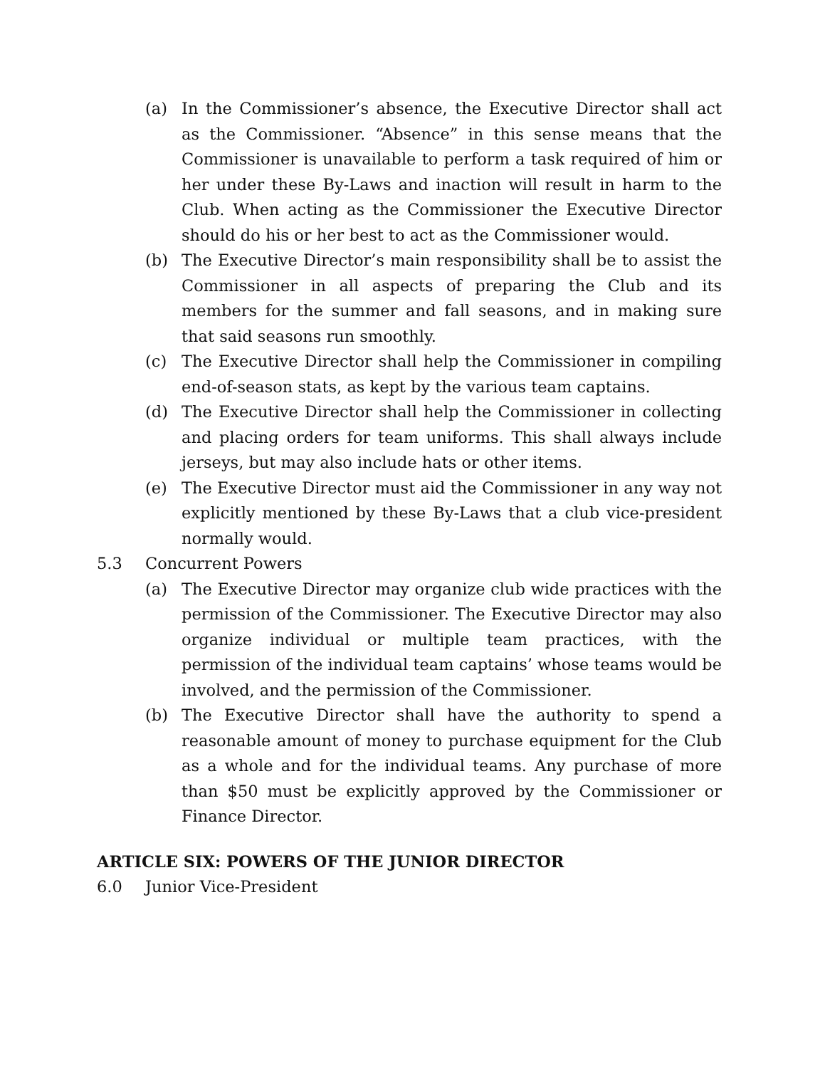(a) In the Commissioner’s absence, the Executive Director shall act as the Commissioner. “Absence” in this sense means that the Commissioner is unavailable to perform a task required of him or her under these By-Laws and inaction will result in harm to the Club. When acting as the Commissioner the Executive Director should do his or her best to act as the Commissioner would.
(b) The Executive Director’s main responsibility shall be to assist the Commissioner in all aspects of preparing the Club and its members for the summer and fall seasons, and in making sure that said seasons run smoothly.
(c) The Executive Director shall help the Commissioner in compiling end-of-season stats, as kept by the various team captains.
(d) The Executive Director shall help the Commissioner in collecting and placing orders for team uniforms. This shall always include jerseys, but may also include hats or other items.
(e) The Executive Director must aid the Commissioner in any way not explicitly mentioned by these By-Laws that a club vice-president normally would.
5.3 Concurrent Powers
(a) The Executive Director may organize club wide practices with the permission of the Commissioner. The Executive Director may also organize individual or multiple team practices, with the permission of the individual team captains’ whose teams would be involved, and the permission of the Commissioner.
(b) The Executive Director shall have the authority to spend a reasonable amount of money to purchase equipment for the Club as a whole and for the individual teams. Any purchase of more than $50 must be explicitly approved by the Commissioner or Finance Director.
ARTICLE SIX: POWERS OF THE JUNIOR DIRECTOR
6.0 Junior Vice-President